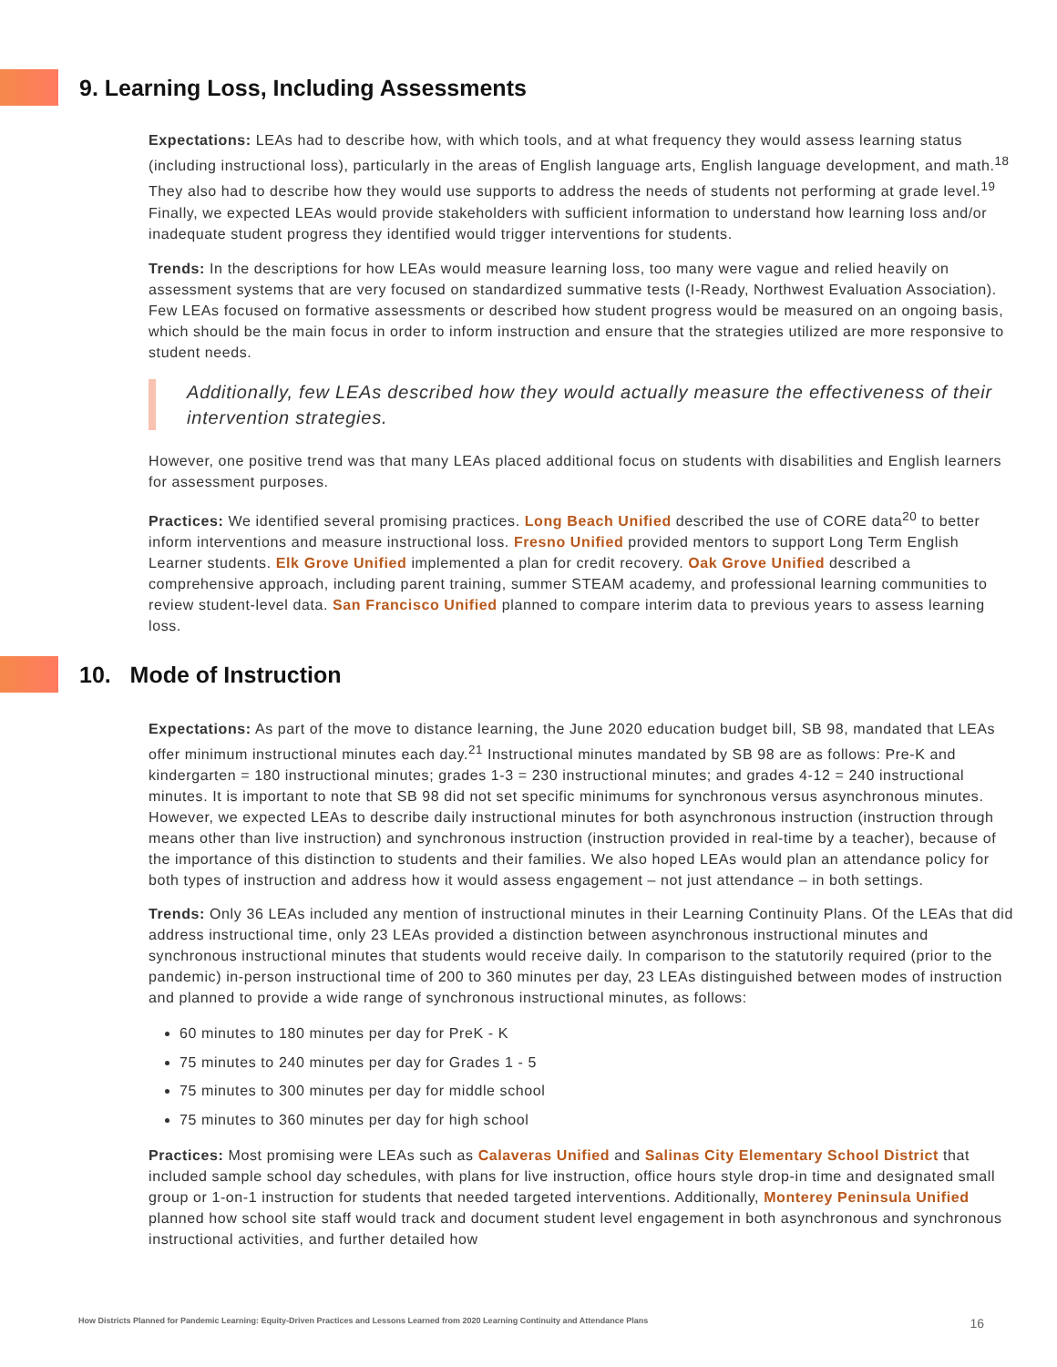9. Learning Loss, Including Assessments
Expectations: LEAs had to describe how, with which tools, and at what frequency they would assess learning status (including instructional loss), particularly in the areas of English language arts, English language development, and math.<sup>18</sup> They also had to describe how they would use supports to address the needs of students not performing at grade level.<sup>19</sup> Finally, we expected LEAs would provide stakeholders with sufficient information to understand how learning loss and/or inadequate student progress they identified would trigger interventions for students.
Trends: In the descriptions for how LEAs would measure learning loss, too many were vague and relied heavily on assessment systems that are very focused on standardized summative tests (I-Ready, Northwest Evaluation Association). Few LEAs focused on formative assessments or described how student progress would be measured on an ongoing basis, which should be the main focus in order to inform instruction and ensure that the strategies utilized are more responsive to student needs.
Additionally, few LEAs described how they would actually measure the effectiveness of their intervention strategies.
However, one positive trend was that many LEAs placed additional focus on students with disabilities and English learners for assessment purposes.
Practices: We identified several promising practices. Long Beach Unified described the use of CORE data<sup>20</sup> to better inform interventions and measure instructional loss. Fresno Unified provided mentors to support Long Term English Learner students. Elk Grove Unified implemented a plan for credit recovery. Oak Grove Unified described a comprehensive approach, including parent training, summer STEAM academy, and professional learning communities to review student-level data. San Francisco Unified planned to compare interim data to previous years to assess learning loss.
10. Mode of Instruction
Expectations: As part of the move to distance learning, the June 2020 education budget bill, SB 98, mandated that LEAs offer minimum instructional minutes each day.<sup>21</sup> Instructional minutes mandated by SB 98 are as follows: Pre-K and kindergarten = 180 instructional minutes; grades 1-3 = 230 instructional minutes; and grades 4-12 = 240 instructional minutes. It is important to note that SB 98 did not set specific minimums for synchronous versus asynchronous minutes. However, we expected LEAs to describe daily instructional minutes for both asynchronous instruction (instruction through means other than live instruction) and synchronous instruction (instruction provided in real-time by a teacher), because of the importance of this distinction to students and their families. We also hoped LEAs would plan an attendance policy for both types of instruction and address how it would assess engagement – not just attendance – in both settings.
Trends: Only 36 LEAs included any mention of instructional minutes in their Learning Continuity Plans. Of the LEAs that did address instructional time, only 23 LEAs provided a distinction between asynchronous instructional minutes and synchronous instructional minutes that students would receive daily. In comparison to the statutorily required (prior to the pandemic) in-person instructional time of 200 to 360 minutes per day, 23 LEAs distinguished between modes of instruction and planned to provide a wide range of synchronous instructional minutes, as follows:
60 minutes to 180 minutes per day for PreK - K
75 minutes to 240 minutes per day for Grades 1 - 5
75 minutes to 300 minutes per day for middle school
75 minutes to 360 minutes per day for high school
Practices: Most promising were LEAs such as Calaveras Unified and Salinas City Elementary School District that included sample school day schedules, with plans for live instruction, office hours style drop-in time and designated small group or 1-on-1 instruction for students that needed targeted interventions. Additionally, Monterey Peninsula Unified planned how school site staff would track and document student level engagement in both asynchronous and synchronous instructional activities, and further detailed how
How Districts Planned for Pandemic Learning: Equity-Driven Practices and Lessons Learned from 2020 Learning Continuity and Attendance Plans 16